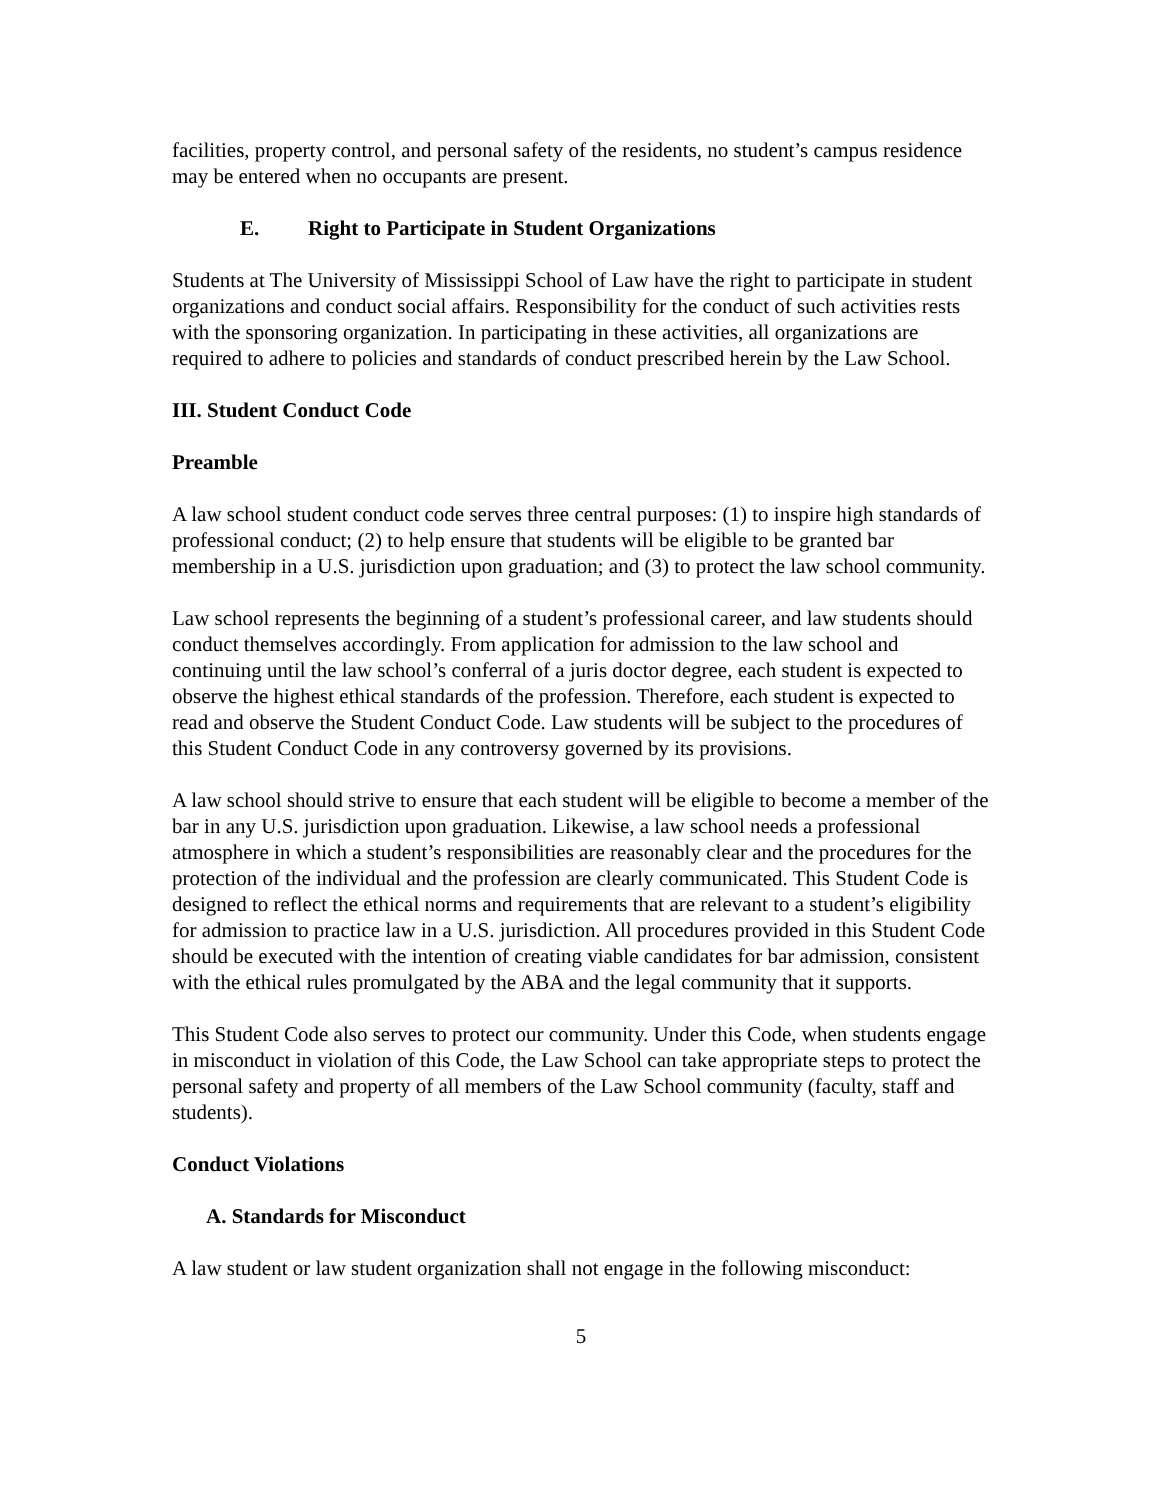facilities, property control, and personal safety of the residents, no student’s campus residence may be entered when no occupants are present.
E. Right to Participate in Student Organizations
Students at The University of Mississippi School of Law have the right to participate in student organizations and conduct social affairs. Responsibility for the conduct of such activities rests with the sponsoring organization. In participating in these activities, all organizations are required to adhere to policies and standards of conduct prescribed herein by the Law School.
III. Student Conduct Code
Preamble
A law school student conduct code serves three central purposes: (1) to inspire high standards of professional conduct; (2) to help ensure that students will be eligible to be granted bar membership in a U.S. jurisdiction upon graduation; and (3) to protect the law school community.
Law school represents the beginning of a student’s professional career, and law students should conduct themselves accordingly. From application for admission to the law school and continuing until the law school’s conferral of a juris doctor degree, each student is expected to observe the highest ethical standards of the profession. Therefore, each student is expected to read and observe the Student Conduct Code. Law students will be subject to the procedures of this Student Conduct Code in any controversy governed by its provisions.
A law school should strive to ensure that each student will be eligible to become a member of the bar in any U.S. jurisdiction upon graduation. Likewise, a law school needs a professional atmosphere in which a student’s responsibilities are reasonably clear and the procedures for the protection of the individual and the profession are clearly communicated. This Student Code is designed to reflect the ethical norms and requirements that are relevant to a student’s eligibility for admission to practice law in a U.S. jurisdiction. All procedures provided in this Student Code should be executed with the intention of creating viable candidates for bar admission, consistent with the ethical rules promulgated by the ABA and the legal community that it supports.
This Student Code also serves to protect our community. Under this Code, when students engage in misconduct in violation of this Code, the Law School can take appropriate steps to protect the personal safety and property of all members of the Law School community (faculty, staff and students).
Conduct Violations
A. Standards for Misconduct
A law student or law student organization shall not engage in the following misconduct:
5